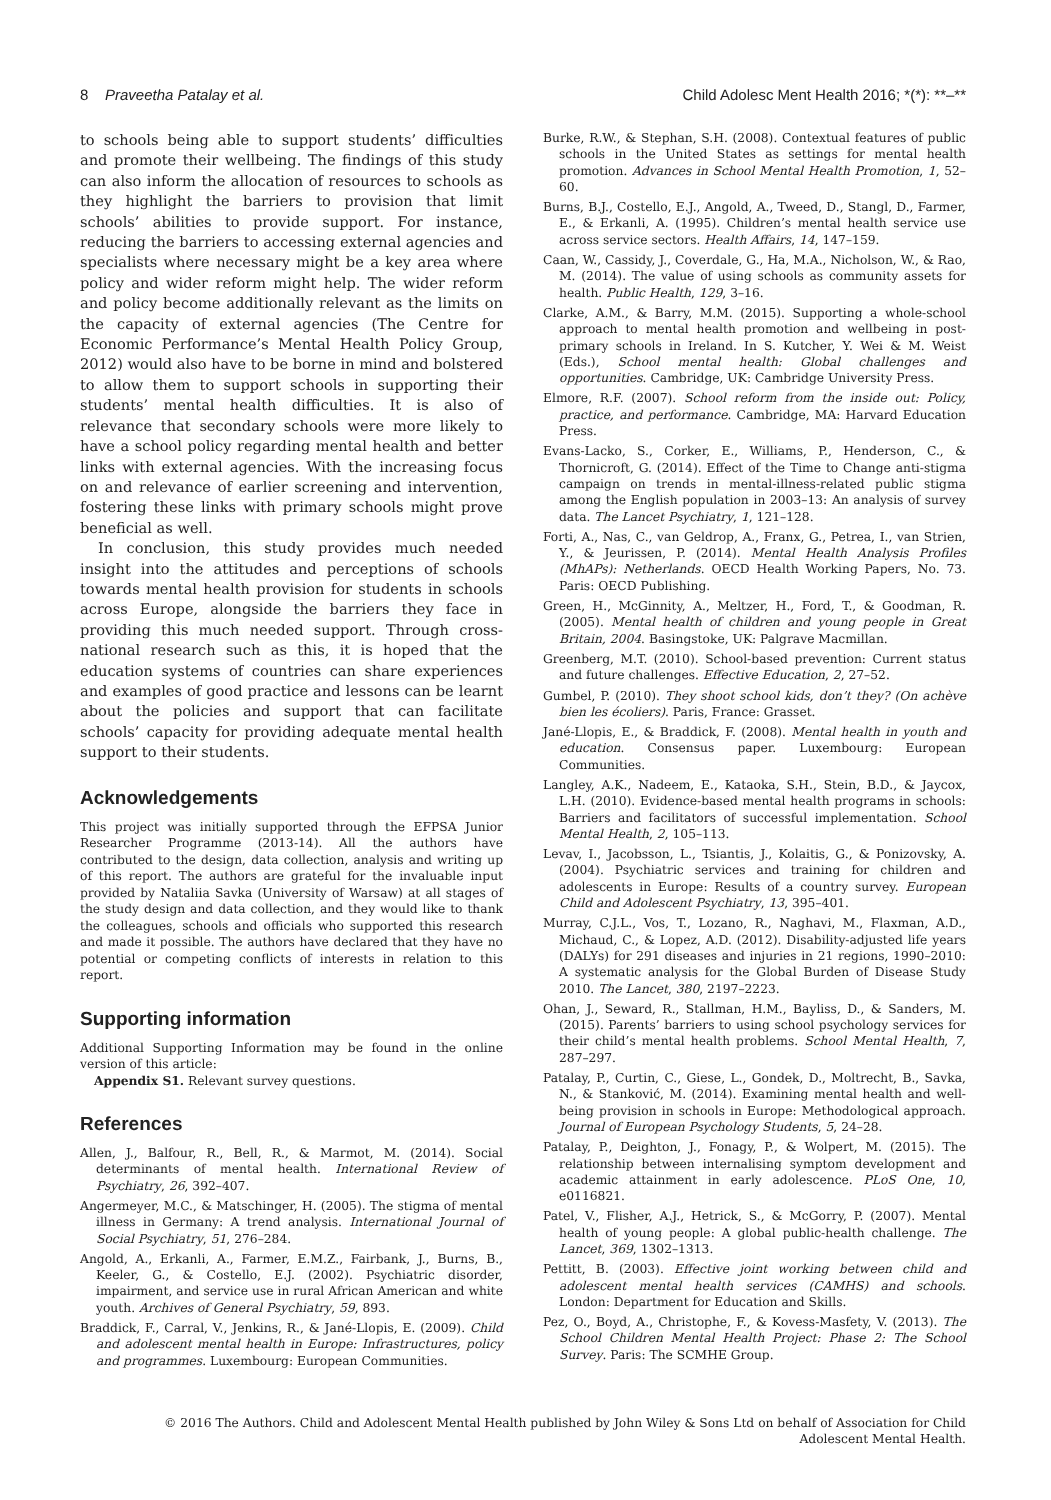8 Praveetha Patalay et al. Child Adolesc Ment Health 2016; *(*): **–**
to schools being able to support students’ difficulties and promote their wellbeing. The findings of this study can also inform the allocation of resources to schools as they highlight the barriers to provision that limit schools’ abilities to provide support. For instance, reducing the barriers to accessing external agencies and specialists where necessary might be a key area where policy and wider reform might help. The wider reform and policy become additionally relevant as the limits on the capacity of external agencies (The Centre for Economic Performance’s Mental Health Policy Group, 2012) would also have to be borne in mind and bolstered to allow them to support schools in supporting their students’ mental health difficulties. It is also of relevance that secondary schools were more likely to have a school policy regarding mental health and better links with external agencies. With the increasing focus on and relevance of earlier screening and intervention, fostering these links with primary schools might prove beneficial as well.
In conclusion, this study provides much needed insight into the attitudes and perceptions of schools towards mental health provision for students in schools across Europe, alongside the barriers they face in providing this much needed support. Through cross-national research such as this, it is hoped that the education systems of countries can share experiences and examples of good practice and lessons can be learnt about the policies and support that can facilitate schools’ capacity for providing adequate mental health support to their students.
Acknowledgements
This project was initially supported through the EFPSA Junior Researcher Programme (2013-14). All the authors have contributed to the design, data collection, analysis and writing up of this report. The authors are grateful for the invaluable input provided by Nataliia Savka (University of Warsaw) at all stages of the study design and data collection, and they would like to thank the colleagues, schools and officials who supported this research and made it possible. The authors have declared that they have no potential or competing conflicts of interests in relation to this report.
Supporting information
Additional Supporting Information may be found in the online version of this article:
Appendix S1. Relevant survey questions.
References
Allen, J., Balfour, R., Bell, R., & Marmot, M. (2014). Social determinants of mental health. International Review of Psychiatry, 26, 392–407.
Angermeyer, M.C., & Matschinger, H. (2005). The stigma of mental illness in Germany: A trend analysis. International Journal of Social Psychiatry, 51, 276–284.
Angold, A., Erkanli, A., Farmer, E.M.Z., Fairbank, J., Burns, B., Keeler, G., & Costello, E.J. (2002). Psychiatric disorder, impairment, and service use in rural African American and white youth. Archives of General Psychiatry, 59, 893.
Braddick, F., Carral, V., Jenkins, R., & Jané-Llopis, E. (2009). Child and adolescent mental health in Europe: Infrastructures, policy and programmes. Luxembourg: European Communities.
Burke, R.W., & Stephan, S.H. (2008). Contextual features of public schools in the United States as settings for mental health promotion. Advances in School Mental Health Promotion, 1, 52–60.
Burns, B.J., Costello, E.J., Angold, A., Tweed, D., Stangl, D., Farmer, E., & Erkanli, A. (1995). Children’s mental health service use across service sectors. Health Affairs, 14, 147–159.
Caan, W., Cassidy, J., Coverdale, G., Ha, M.A., Nicholson, W., & Rao, M. (2014). The value of using schools as community assets for health. Public Health, 129, 3–16.
Clarke, A.M., & Barry, M.M. (2015). Supporting a whole-school approach to mental health promotion and wellbeing in post-primary schools in Ireland. In S. Kutcher, Y. Wei & M. Weist (Eds.), School mental health: Global challenges and opportunities. Cambridge, UK: Cambridge University Press.
Elmore, R.F. (2007). School reform from the inside out: Policy, practice, and performance. Cambridge, MA: Harvard Education Press.
Evans-Lacko, S., Corker, E., Williams, P., Henderson, C., & Thornicroft, G. (2014). Effect of the Time to Change anti-stigma campaign on trends in mental-illness-related public stigma among the English population in 2003–13: An analysis of survey data. The Lancet Psychiatry, 1, 121–128.
Forti, A., Nas, C., van Geldrop, A., Franx, G., Petrea, I., van Strien, Y., & Jeurissen, P. (2014). Mental Health Analysis Profiles (MhAPs): Netherlands. OECD Health Working Papers, No. 73. Paris: OECD Publishing.
Green, H., McGinnity, A., Meltzer, H., Ford, T., & Goodman, R. (2005). Mental health of children and young people in Great Britain, 2004. Basingstoke, UK: Palgrave Macmillan.
Greenberg, M.T. (2010). School-based prevention: Current status and future challenges. Effective Education, 2, 27–52.
Gumbel, P. (2010). They shoot school kids, don’t they? (On achève bien les écoliers). Paris, France: Grasset.
Jané-Llopis, E., & Braddick, F. (2008). Mental health in youth and education. Consensus paper. Luxembourg: European Communities.
Langley, A.K., Nadeem, E., Kataoka, S.H., Stein, B.D., & Jaycox, L.H. (2010). Evidence-based mental health programs in schools: Barriers and facilitators of successful implementation. School Mental Health, 2, 105–113.
Levav, I., Jacobsson, L., Tsiantis, J., Kolaitis, G., & Ponizovsky, A. (2004). Psychiatric services and training for children and adolescents in Europe: Results of a country survey. European Child and Adolescent Psychiatry, 13, 395–401.
Murray, C.J.L., Vos, T., Lozano, R., Naghavi, M., Flaxman, A.D., Michaud, C., & Lopez, A.D. (2012). Disability-adjusted life years (DALYs) for 291 diseases and injuries in 21 regions, 1990–2010: A systematic analysis for the Global Burden of Disease Study 2010. The Lancet, 380, 2197–2223.
Ohan, J., Seward, R., Stallman, H.M., Bayliss, D., & Sanders, M. (2015). Parents’ barriers to using school psychology services for their child’s mental health problems. School Mental Health, 7, 287–297.
Patalay, P., Curtin, C., Giese, L., Gondek, D., Moltrecht, B., Savka, N., & Stanković, M. (2014). Examining mental health and well-being provision in schools in Europe: Methodological approach. Journal of European Psychology Students, 5, 24–28.
Patalay, P., Deighton, J., Fonagy, P., & Wolpert, M. (2015). The relationship between internalising symptom development and academic attainment in early adolescence. PLoS One, 10, e0116821.
Patel, V., Flisher, A.J., Hetrick, S., & McGorry, P. (2007). Mental health of young people: A global public-health challenge. The Lancet, 369, 1302–1313.
Pettitt, B. (2003). Effective joint working between child and adolescent mental health services (CAMHS) and schools. London: Department for Education and Skills.
Pez, O., Boyd, A., Christophe, F., & Kovess-Masfety, V. (2013). The School Children Mental Health Project: Phase 2: The School Survey. Paris: The SCMHE Group.
© 2016 The Authors. Child and Adolescent Mental Health published by John Wiley & Sons Ltd on behalf of Association for Child Adolescent Mental Health.